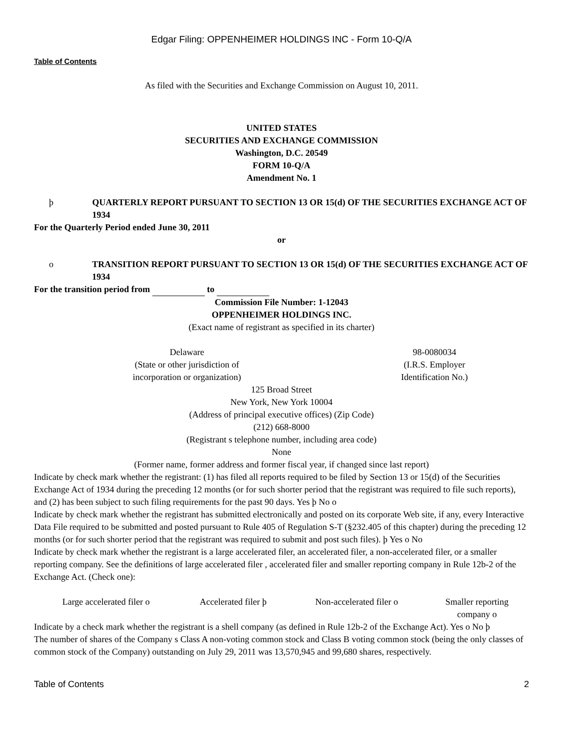Edgar Filing: OPPENHEIMER HOLDINGS INC - Form 10-Q/A
Table of Contents
As filed with the Securities and Exchange Commission on August 10, 2011.
UNITED STATES
SECURITIES AND EXCHANGE COMMISSION
Washington, D.C. 20549
FORM 10-Q/A
Amendment No. 1
þ QUARTERLY REPORT PURSUANT TO SECTION 13 OR 15(d) OF THE SECURITIES EXCHANGE ACT OF 1934
For the Quarterly Period ended June 30, 2011
or
o TRANSITION REPORT PURSUANT TO SECTION 13 OR 15(d) OF THE SECURITIES EXCHANGE ACT OF 1934
For the transition period from to
Commission File Number: 1-12043
OPPENHEIMER HOLDINGS INC.
(Exact name of registrant as specified in its charter)
| Delaware (State or other jurisdiction of incorporation or organization) | 98-0080034 (I.R.S. Employer Identification No.) |
125 Broad Street
New York, New York 10004
(Address of principal executive offices) (Zip Code)
(212) 668-8000
(Registrant s telephone number, including area code)
None
(Former name, former address and former fiscal year, if changed since last report)
Indicate by check mark whether the registrant: (1) has filed all reports required to be filed by Section 13 or 15(d) of the Securities Exchange Act of 1934 during the preceding 12 months (or for such shorter period that the registrant was required to file such reports), and (2) has been subject to such filing requirements for the past 90 days. Yes þ No o
Indicate by check mark whether the registrant has submitted electronically and posted on its corporate Web site, if any, every Interactive Data File required to be submitted and posted pursuant to Rule 405 of Regulation S-T (§232.405 of this chapter) during the preceding 12 months (or for such shorter period that the registrant was required to submit and post such files). þ Yes o No
Indicate by check mark whether the registrant is a large accelerated filer, an accelerated filer, a non-accelerated filer, or a smaller reporting company. See the definitions of large accelerated filer , accelerated filer and smaller reporting company in Rule 12b-2 of the Exchange Act. (Check one):
| Large accelerated filer o | Accelerated filer þ | Non-accelerated filer o | Smaller reporting company o |
Indicate by a check mark whether the registrant is a shell company (as defined in Rule 12b-2 of the Exchange Act). Yes o No þ
The number of shares of the Company s Class A non-voting common stock and Class B voting common stock (being the only classes of common stock of the Company) outstanding on July 29, 2011 was 13,570,945 and 99,680 shares, respectively.
Table of Contents 2